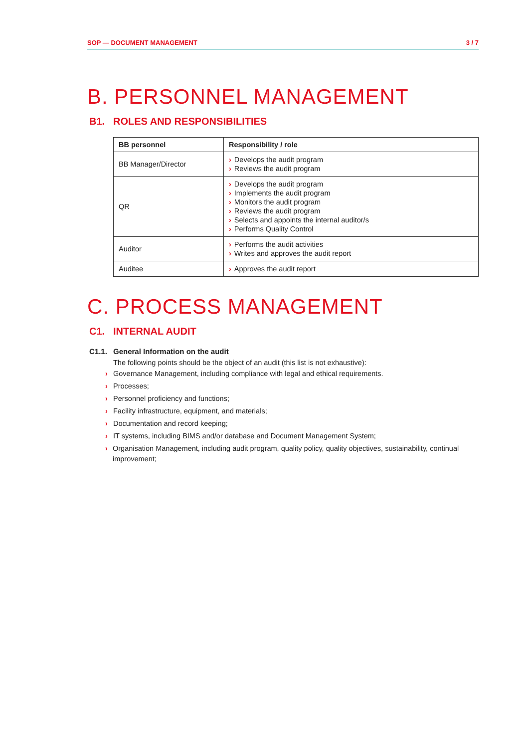SOP — DOCUMENT MANAGEMENT 3 / 7
B. PERSONNEL MANAGEMENT
B1. ROLES AND RESPONSIBILITIES
| BB personnel | Responsibility / role |
| --- | --- |
| BB Manager/Director | › Develops the audit program › Reviews the audit program |
| QR | › Develops the audit program › Implements the audit program › Monitors the audit program › Reviews the audit program › Selects and appoints the internal auditor/s › Performs Quality Control |
| Auditor | › Performs the audit activities › Writes and approves the audit report |
| Auditee | › Approves the audit report |
C. PROCESS MANAGEMENT
C1. INTERNAL AUDIT
C1.1. General Information on the audit
The following points should be the object of an audit (this list is not exhaustive):
› Governance Management, including compliance with legal and ethical requirements.
› Processes;
› Personnel proficiency and functions;
› Facility infrastructure, equipment, and materials;
› Documentation and record keeping;
› IT systems, including BIMS and/or database and Document Management System;
› Organisation Management, including audit program, quality policy, quality objectives, sustainability, continual improvement;